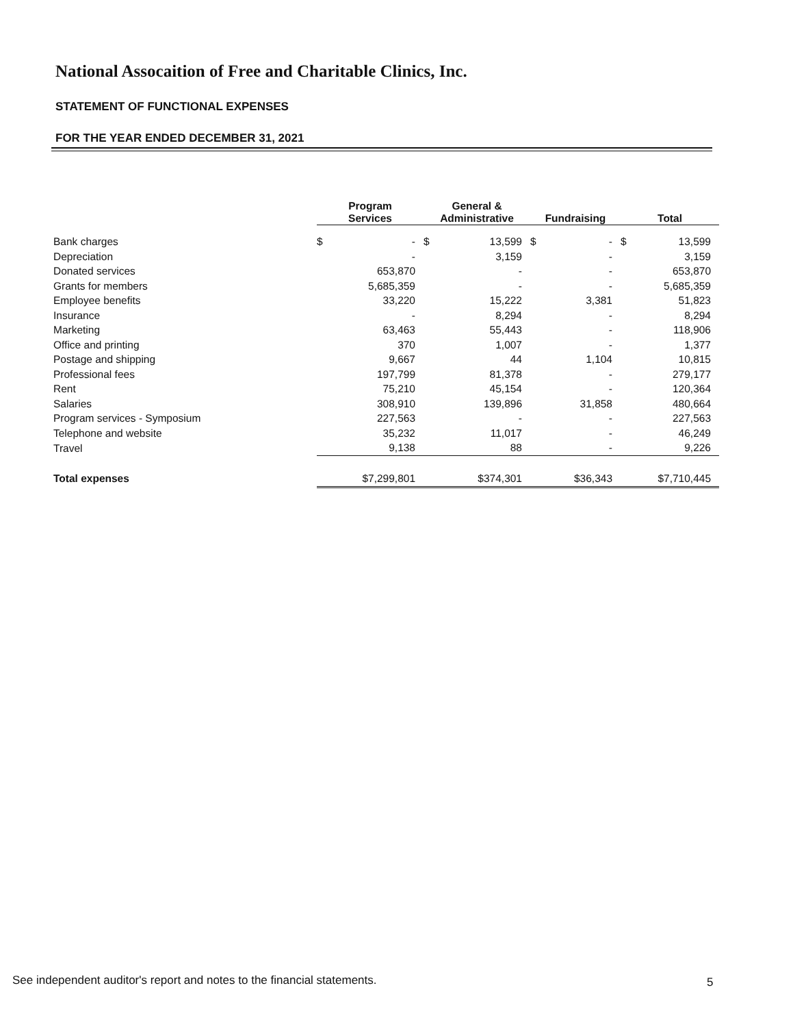National Assocaition of Free and Charitable Clinics, Inc.
STATEMENT OF FUNCTIONAL EXPENSES
FOR THE YEAR ENDED DECEMBER 31, 2021
| | Program Services | | General & Administrative | | Fundraising | | Total | |
| --- | --- | --- | --- | --- | --- | --- | --- | --- |
| Bank charges | $ | - | $ | 13,599 | $ | - | $ | 13,599 |
| Depreciation | | - | | 3,159 | | - | | 3,159 |
| Donated services | | 653,870 | | - | | - | | 653,870 |
| Grants for members | | 5,685,359 | | - | | - | | 5,685,359 |
| Employee benefits | | 33,220 | | 15,222 | | 3,381 | | 51,823 |
| Insurance | | - | | 8,294 | | - | | 8,294 |
| Marketing | | 63,463 | | 55,443 | | - | | 118,906 |
| Office and printing | | 370 | | 1,007 | | - | | 1,377 |
| Postage and shipping | | 9,667 | | 44 | | 1,104 | | 10,815 |
| Professional fees | | 197,799 | | 81,378 | | - | | 279,177 |
| Rent | | 75,210 | | 45,154 | | - | | 120,364 |
| Salaries | | 308,910 | | 139,896 | | 31,858 | | 480,664 |
| Program services - Symposium | | 227,563 | | - | | - | | 227,563 |
| Telephone and website | | 35,232 | | 11,017 | | - | | 46,249 |
| Travel | | 9,138 | | 88 | | - | | 9,226 |
| Total expenses | | $7,299,801 | | $374,301 | | $36,343 | | $7,710,445 |
See independent auditor's report and notes to the financial statements.
5